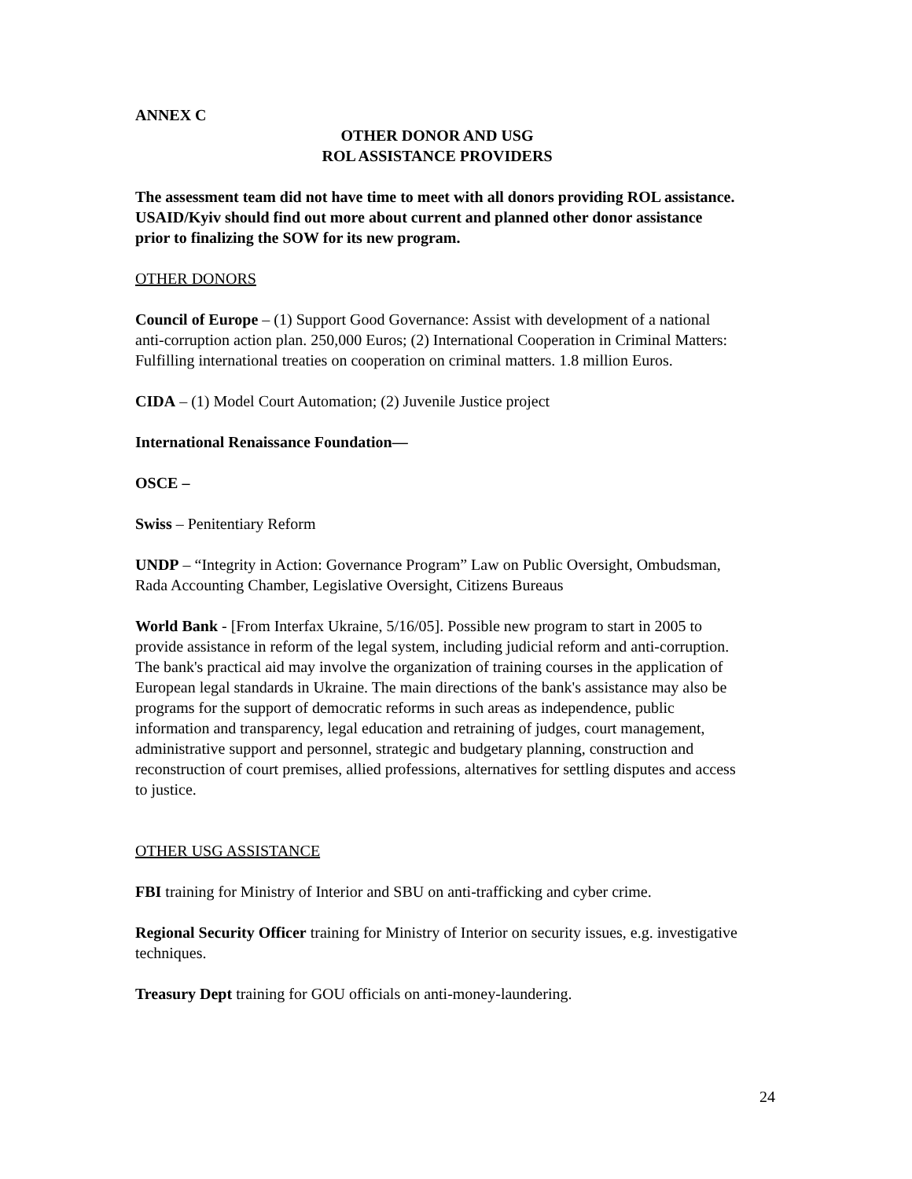ANNEX C
OTHER DONOR AND USG
ROL ASSISTANCE PROVIDERS
The assessment team did not have time to meet with all donors providing ROL assistance. USAID/Kyiv should find out more about current and planned other donor assistance prior to finalizing the SOW for its new program.
OTHER DONORS
Council of Europe – (1) Support Good Governance: Assist with development of a national anti-corruption action plan. 250,000 Euros; (2) International Cooperation in Criminal Matters: Fulfilling international treaties on cooperation on criminal matters. 1.8 million Euros.
CIDA – (1) Model Court Automation; (2) Juvenile Justice project
International Renaissance Foundation—
OSCE –
Swiss – Penitentiary Reform
UNDP – “Integrity in Action: Governance Program” Law on Public Oversight, Ombudsman, Rada Accounting Chamber, Legislative Oversight, Citizens Bureaus
World Bank - [From Interfax Ukraine, 5/16/05]. Possible new program to start in 2005 to provide assistance in reform of the legal system, including judicial reform and anti-corruption. The bank's practical aid may involve the organization of training courses in the application of European legal standards in Ukraine. The main directions of the bank's assistance may also be programs for the support of democratic reforms in such areas as independence, public information and transparency, legal education and retraining of judges, court management, administrative support and personnel, strategic and budgetary planning, construction and reconstruction of court premises, allied professions, alternatives for settling disputes and access to justice.
OTHER USG ASSISTANCE
FBI training for Ministry of Interior and SBU on anti-trafficking and cyber crime.
Regional Security Officer training for Ministry of Interior on security issues, e.g. investigative techniques.
Treasury Dept training for GOU officials on anti-money-laundering.
24